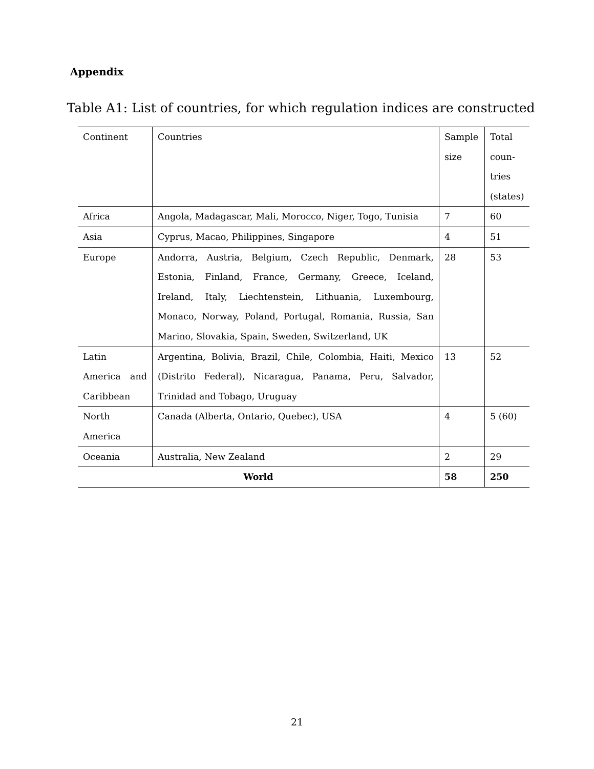Appendix
Table A1: List of countries, for which regulation indices are constructed
| Continent | Countries | Sample size | Total coun-tries (states) |
| Africa | Angola, Madagascar, Mali, Morocco, Niger, Togo, Tunisia | 7 | 60 |
| Asia | Cyprus, Macao, Philippines, Singapore | 4 | 51 |
| Europe | Andorra, Austria, Belgium, Czech Republic, Denmark, Estonia, Finland, France, Germany, Greece, Iceland, Ireland, Italy, Liechtenstein, Lithuania, Luxembourg, Monaco, Norway, Poland, Portugal, Romania, Russia, San Marino, Slovakia, Spain, Sweden, Switzerland, UK | 28 | 53 |
| Latin America and Caribbean | Argentina, Bolivia, Brazil, Chile, Colombia, Haiti, Mexico (Distrito Federal), Nicaragua, Panama, Peru, Salvador, Trinidad and Tobago, Uruguay | 13 | 52 |
| North America | Canada (Alberta, Ontario, Quebec), USA | 4 | 5 (60) |
| Oceania | Australia, New Zealand | 2 | 29 |
| World | | 58 | 250 |
21